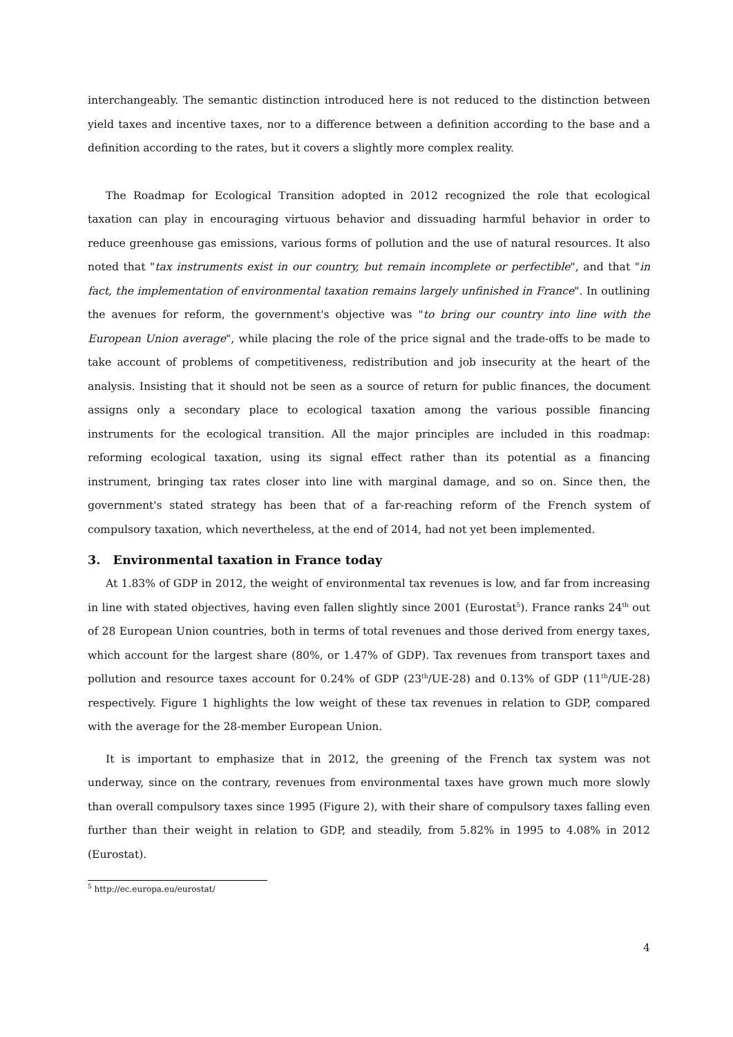interchangeably. The semantic distinction introduced here is not reduced to the distinction between yield taxes and incentive taxes, nor to a difference between a definition according to the base and a definition according to the rates, but it covers a slightly more complex reality.
The Roadmap for Ecological Transition adopted in 2012 recognized the role that ecological taxation can play in encouraging virtuous behavior and dissuading harmful behavior in order to reduce greenhouse gas emissions, various forms of pollution and the use of natural resources. It also noted that "tax instruments exist in our country, but remain incomplete or perfectible", and that "in fact, the implementation of environmental taxation remains largely unfinished in France". In outlining the avenues for reform, the government's objective was "to bring our country into line with the European Union average", while placing the role of the price signal and the trade-offs to be made to take account of problems of competitiveness, redistribution and job insecurity at the heart of the analysis. Insisting that it should not be seen as a source of return for public finances, the document assigns only a secondary place to ecological taxation among the various possible financing instruments for the ecological transition. All the major principles are included in this roadmap: reforming ecological taxation, using its signal effect rather than its potential as a financing instrument, bringing tax rates closer into line with marginal damage, and so on. Since then, the government's stated strategy has been that of a far-reaching reform of the French system of compulsory taxation, which nevertheless, at the end of 2014, had not yet been implemented.
3. Environmental taxation in France today
At 1.83% of GDP in 2012, the weight of environmental tax revenues is low, and far from increasing in line with stated objectives, having even fallen slightly since 2001 (Eurostat<sup>5</sup>). France ranks 24<sup>th</sup> out of 28 European Union countries, both in terms of total revenues and those derived from energy taxes, which account for the largest share (80%, or 1.47% of GDP). Tax revenues from transport taxes and pollution and resource taxes account for 0.24% of GDP (23<sup>th</sup>/UE-28) and 0.13% of GDP (11<sup>th</sup>/UE-28) respectively. Figure 1 highlights the low weight of these tax revenues in relation to GDP, compared with the average for the 28-member European Union.
It is important to emphasize that in 2012, the greening of the French tax system was not underway, since on the contrary, revenues from environmental taxes have grown much more slowly than overall compulsory taxes since 1995 (Figure 2), with their share of compulsory taxes falling even further than their weight in relation to GDP, and steadily, from 5.82% in 1995 to 4.08% in 2012 (Eurostat).
<sup>5</sup> http://ec.europa.eu/eurostat/
4